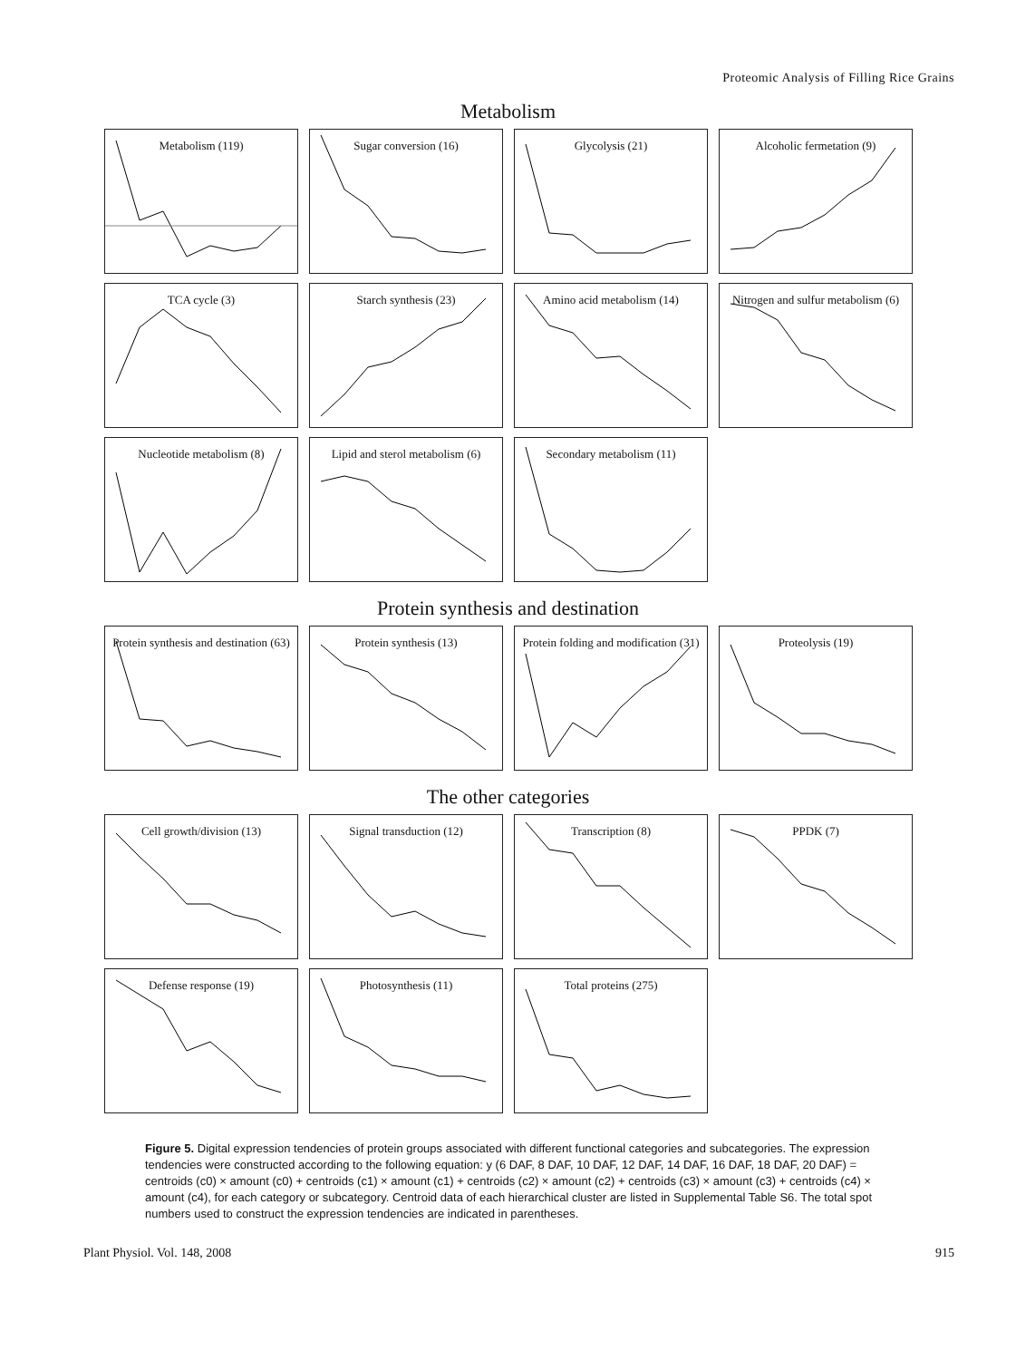Proteomic Analysis of Filling Rice Grains
Metabolism
Metabolism (119) Sugar conversion (16) Glycolysis (21) Alcoholic fermetation (9)
TCA cycle (3) Starch synthesis (23) Amino acid metabolism (14) Nitrogen and sulfur metabolism (6)
Nucleotide metabolism (8) Lipid and sterol metabolism (6)
Secondary metabolism (11)
Protein synthesis and destination
Protein synthesis and destination (63)
Protein synthesis (13) Protein folding and modification (31)
Proteolysis (19)
The other categories
Cell growth/division (13) Signal transduction (12) Transcription (8) PPDK (7)
Defense response (19) Photosynthesis (11) Total proteins (275)
Figure 5. Digital expression tendencies of protein groups associated with different functional categories and subcategories. The expression tendencies were constructed according to the following equation: y (6 DAF, 8 DAF, 10 DAF, 12 DAF, 14 DAF, 16 DAF, 18 DAF, 20 DAF) = centroids (c0) × amount (c0) + centroids (c1) × amount (c1) + centroids (c2) × amount (c2) + centroids (c3) × amount (c3) + centroids (c4) × amount (c4), for each category or subcategory. Centroid data of each hierarchical cluster are listed in Supplemental Table S6. The total spot numbers used to construct the expression tendencies are indicated in parentheses.
Plant Physiol. Vol. 148, 2008 915